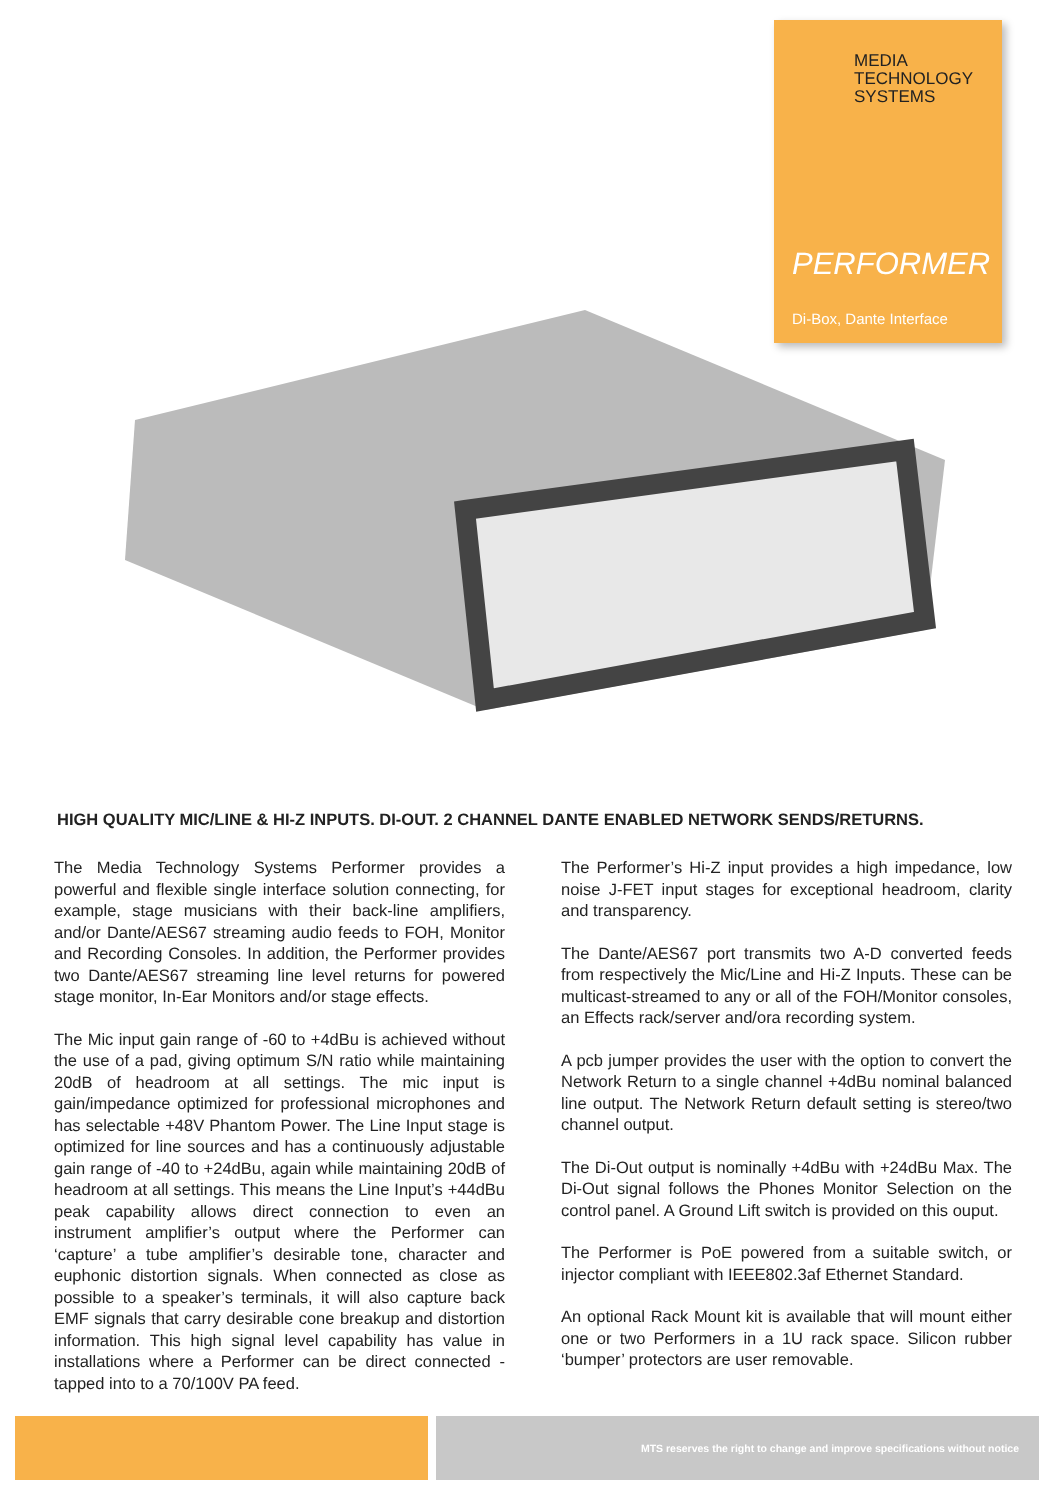MEDIA
TECHNOLOGY
SYSTEMS
PERFORMER
Di-Box, Dante Interface
HIGH QUALITY MIC/LINE & HI-Z INPUTS. DI-OUT. 2 CHANNEL DANTE ENABLED NETWORK SENDS/RETURNS.
The Media Technology Systems Performer provides a powerful and flexible single interface solution connecting, for example, stage musicians with their back-line amplifiers, and/or Dante/AES67 streaming audio feeds to FOH, Monitor and Recording Consoles. In addition, the Performer provides two Dante/AES67 streaming line level returns for powered stage monitor, In-Ear Monitors and/or stage effects.
The Mic input gain range of -60 to +4dBu is achieved without the use of a pad, giving optimum S/N ratio while maintaining 20dB of headroom at all settings. The mic input is gain/impedance optimized for professional microphones and has selectable +48V Phantom Power. The Line Input stage is optimized for line sources and has a continuously adjustable gain range of -40 to +24dBu, again while maintaining 20dB of headroom at all settings. This means the Line Input’s +44dBu peak capability allows direct connection to even an instrument amplifier’s output where the Performer can ‘capture’ a tube amplifier’s desirable tone, character and euphonic distortion signals. When connected as close as possible to a speaker’s terminals, it will also capture back EMF signals that carry desirable cone breakup and distortion information. This high signal level capability has value in installations where a Performer can be direct connected - tapped into to a 70/100V PA feed.
The Performer’s Hi-Z input provides a high impedance, low noise J-FET input stages for exceptional headroom, clarity and transparency.
The Dante/AES67 port transmits two A-D converted feeds from respectively the Mic/Line and Hi-Z Inputs. These can be multicast-streamed to any or all of the FOH/Monitor consoles, an Effects rack/server and/ora recording system.
A pcb jumper provides the user with the option to convert the Network Return to a single channel +4dBu nominal balanced line output. The Network Return default setting is stereo/two channel output.
The Di-Out output is nominally +4dBu with +24dBu Max. The Di-Out signal follows the Phones Monitor Selection on the control panel. A Ground Lift switch is provided on this ouput.
The Performer is PoE powered from a suitable switch, or injector compliant with IEEE802.3af Ethernet Standard.
An optional Rack Mount kit is available that will mount either one or two Performers in a 1U rack space. Silicon rubber ‘bumper’ protectors are user removable.
MTS reserves the right to change and improve specifications without notice